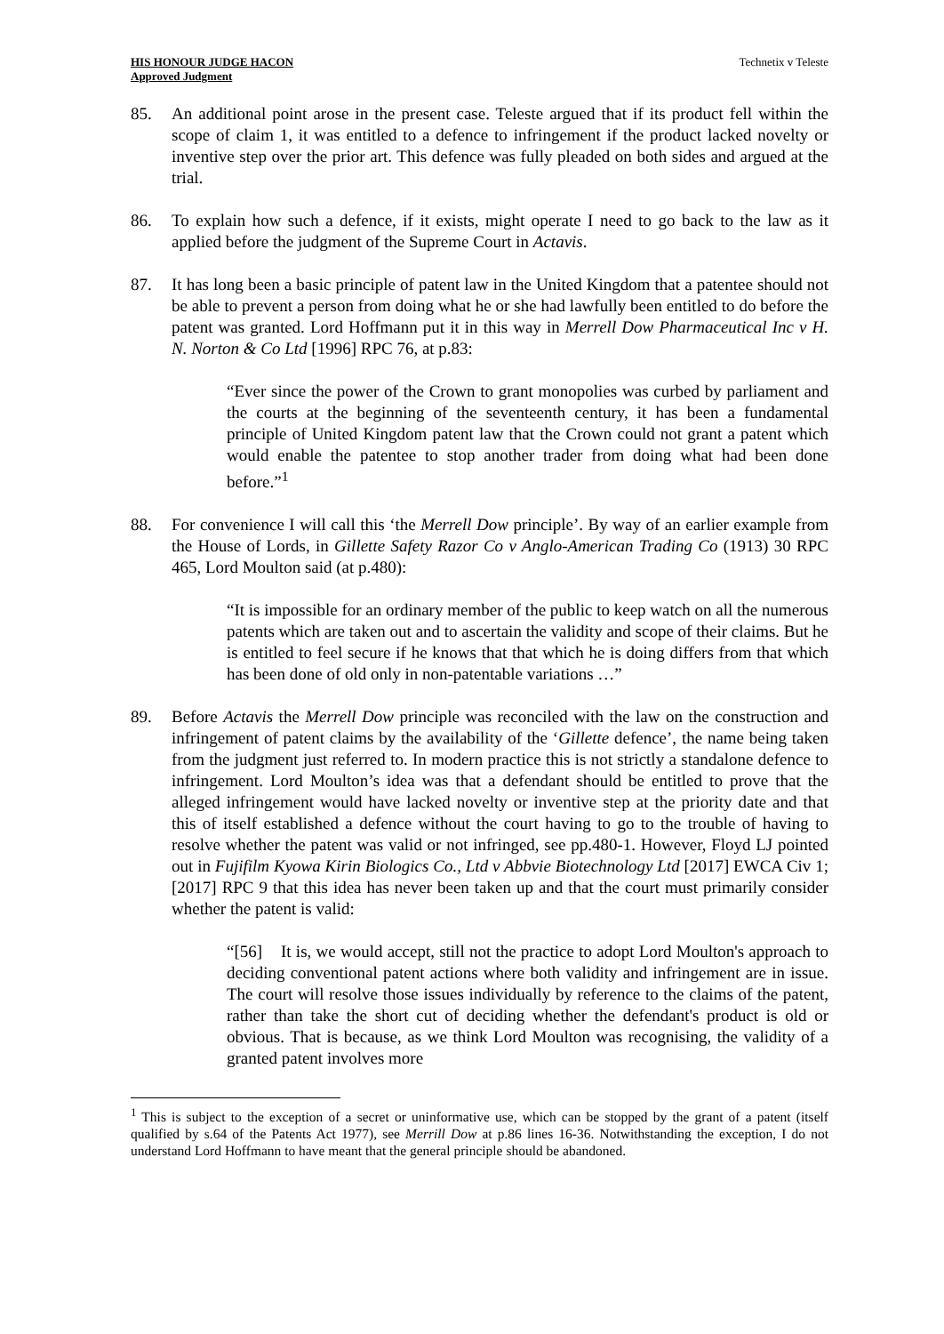HIS HONOUR JUDGE HACON
Approved Judgment
Technetix v Teleste
85. An additional point arose in the present case. Teleste argued that if its product fell within the scope of claim 1, it was entitled to a defence to infringement if the product lacked novelty or inventive step over the prior art. This defence was fully pleaded on both sides and argued at the trial.
86. To explain how such a defence, if it exists, might operate I need to go back to the law as it applied before the judgment of the Supreme Court in Actavis.
87. It has long been a basic principle of patent law in the United Kingdom that a patentee should not be able to prevent a person from doing what he or she had lawfully been entitled to do before the patent was granted. Lord Hoffmann put it in this way in Merrell Dow Pharmaceutical Inc v H. N. Norton & Co Ltd [1996] RPC 76, at p.83:
“Ever since the power of the Crown to grant monopolies was curbed by parliament and the courts at the beginning of the seventeenth century, it has been a fundamental principle of United Kingdom patent law that the Crown could not grant a patent which would enable the patentee to stop another trader from doing what had been done before.”<sup>1</sup>
88. For convenience I will call this ‘the Merrell Dow principle’. By way of an earlier example from the House of Lords, in Gillette Safety Razor Co v Anglo-American Trading Co (1913) 30 RPC 465, Lord Moulton said (at p.480):
“It is impossible for an ordinary member of the public to keep watch on all the numerous patents which are taken out and to ascertain the validity and scope of their claims. But he is entitled to feel secure if he knows that that which he is doing differs from that which has been done of old only in non-patentable variations …”
89. Before Actavis the Merrell Dow principle was reconciled with the law on the construction and infringement of patent claims by the availability of the ‘Gillette defence’, the name being taken from the judgment just referred to. In modern practice this is not strictly a standalone defence to infringement. Lord Moulton’s idea was that a defendant should be entitled to prove that the alleged infringement would have lacked novelty or inventive step at the priority date and that this of itself established a defence without the court having to go to the trouble of having to resolve whether the patent was valid or not infringed, see pp.480-1. However, Floyd LJ pointed out in Fujifilm Kyowa Kirin Biologics Co., Ltd v Abbvie Biotechnology Ltd [2017] EWCA Civ 1; [2017] RPC 9 that this idea has never been taken up and that the court must primarily consider whether the patent is valid:
“[56] It is, we would accept, still not the practice to adopt Lord Moulton's approach to deciding conventional patent actions where both validity and infringement are in issue. The court will resolve those issues individually by reference to the claims of the patent, rather than take the short cut of deciding whether the defendant's product is old or obvious. That is because, as we think Lord Moulton was recognising, the validity of a granted patent involves more
<sup>1</sup> This is subject to the exception of a secret or uninformative use, which can be stopped by the grant of a patent (itself qualified by s.64 of the Patents Act 1977), see Merrill Dow at p.86 lines 16-36. Notwithstanding the exception, I do not understand Lord Hoffmann to have meant that the general principle should be abandoned.